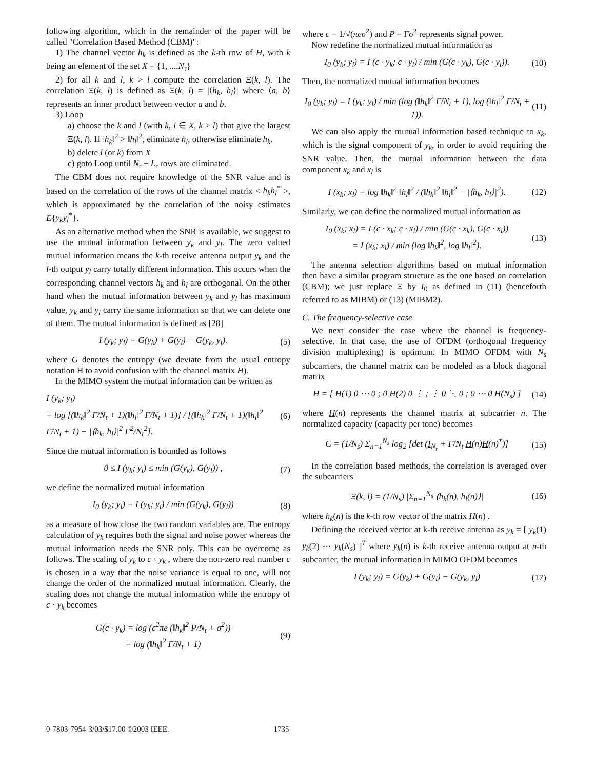following algorithm, which in the remainder of the paper will be called "Correlation Based Method (CBM)":
1) The channel vector h<sub>k</sub> is defined as the k-th row of H, with k being an element of the set X = {1, ....N<sub>r</sub>}
2) for all k and l, k > l compute the correlation Ξ(k, l). The correlation Ξ(k, l) is defined as Ξ(k, l) = |⟨h<sub>k</sub>, h<sub>l</sub>⟩| where ⟨a, b⟩ represents an inner product between vector a and b.
3) Loop
a) choose the k and l (with k, l ∈ X, k > l) that give the largest Ξ(k, l). If ‖h<sub>k</sub>‖<sup>2</sup> > ‖h<sub>l</sub>‖<sup>2</sup>, eliminate h<sub>l</sub>, otherwise eliminate h<sub>k</sub>.
b) delete l (or k) from X
c) goto Loop until N<sub>r</sub> − L<sub>r</sub> rows are eliminated.
The CBM does not require knowledge of the SNR value and is based on the correlation of the rows of the channel matrix < h<sub>k</sub>h<sub>l</sub><sup>*</sup> >, which is approximated by the correlation of the noisy estimates E{y<sub>k</sub>y<sub>l</sub><sup>*</sup>}.
As an alternative method when the SNR is available, we suggest to use the mutual information between y<sub>k</sub> and y<sub>l</sub>. The zero valued mutual information means the k-th receive antenna output y<sub>k</sub> and the l-th output y<sub>l</sub> carry totally different information. This occurs when the corresponding channel vectors h<sub>k</sub> and h<sub>l</sub> are orthogonal. On the other hand when the mutual information between y<sub>k</sub> and y<sub>l</sub> has maximum value, y<sub>k</sub> and y<sub>l</sub> carry the same information so that we can delete one of them. The mutual information is defined as [28]
I (y<sub>k</sub>; y<sub>l</sub>) = G(y<sub>k</sub>) + G(y<sub>l</sub>) − G(y<sub>k</sub>, y<sub>l</sub>). (5)
where G denotes the entropy (we deviate from the usual entropy notation H to avoid confusion with the channel matrix H).
In the MIMO system the mutual information can be written as
I (y<sub>k</sub>; y<sub>l</sub>)
= log [(‖h<sub>k</sub>‖<sup>2</sup> Γ̄/N<sub>t</sub> + 1)(‖h<sub>l</sub>‖<sup>2</sup> Γ̄/N<sub>t</sub> + 1)] / [(‖h<sub>k</sub>‖<sup>2</sup> Γ̄/N<sub>t</sub> + 1)(‖h<sub>l</sub>‖<sup>2</sup> Γ̄/N<sub>t</sub> + 1) − |⟨h<sub>k</sub>, h<sub>l</sub>⟩|<sup>2</sup> Γ̄<sup>2</sup>/N<sub>t</sub><sup>2</sup>]. (6)
Since the mutual information is bounded as follows
0 ≤ I (y<sub>k</sub>; y<sub>l</sub>) ≤ min (G(y<sub>k</sub>), G(y<sub>l</sub>)) , (7)
we define the normalized mutual information
I<sub>0</sub> (y<sub>k</sub>; y<sub>l</sub>) = I (y<sub>k</sub>; y<sub>l</sub>) / min (G(y<sub>k</sub>), G(y<sub>l</sub>)) (8)
as a measure of how close the two random variables are. The entropy calculation of y<sub>k</sub> requires both the signal and noise power whereas the mutual information needs the SNR only. This can be overcome as follows. The scaling of y<sub>k</sub> to c · y<sub>k</sub> , where the non-zero real number c is chosen in a way that the noise variance is equal to one, will not change the order of the normalized mutual information. Clearly, the scaling does not change the mutual information while the entropy of c · y<sub>k</sub> becomes
G(c · y<sub>k</sub>) = log (c<sup>2</sup>πe (‖h<sub>k</sub>‖<sup>2</sup> P/N<sub>t</sub> + σ<sup>2</sup>))
= log (‖h<sub>k</sub>‖<sup>2</sup> Γ̄/N<sub>t</sub> + 1) (9)
where c = 1/√(πeσ<sup>2</sup>) and P = Γ̄σ<sup>2</sup> represents signal power.
Now redefine the normalized mutual information as
I<sub>0</sub> (y<sub>k</sub>; y<sub>l</sub>) = I (c · y<sub>k</sub>; c · y<sub>l</sub>) / min (G(c · y<sub>k</sub>), G(c · y<sub>l</sub>)). (10)
Then, the normalized mutual information becomes
I<sub>0</sub> (y<sub>k</sub>; y<sub>l</sub>) = I (y<sub>k</sub>; y<sub>l</sub>) / min (log (‖h<sub>k</sub>‖<sup>2</sup> Γ̄/N<sub>t</sub> + 1), log (‖h<sub>l</sub>‖<sup>2</sup> Γ̄/N<sub>t</sub> + 1)). (11)
We can also apply the mutual information based technique to x<sub>k</sub>, which is the signal component of y<sub>k</sub>, in order to avoid requiring the SNR value. Then, the mutual information between the data component x<sub>k</sub> and x<sub>l</sub> is
I (x<sub>k</sub>; x<sub>l</sub>) = log ‖h<sub>k</sub>‖<sup>2</sup> ‖h<sub>l</sub>‖<sup>2</sup> / (‖h<sub>k</sub>‖<sup>2</sup> ‖h<sub>l</sub>‖<sup>2</sup> − |⟨h<sub>k</sub>, h<sub>l</sub>⟩|<sup>2</sup>). (12)
Similarly, we can define the normalized mutual information as
I<sub>0</sub> (x<sub>k</sub>; x<sub>l</sub>) = I (c · x<sub>k</sub>; c · x<sub>l</sub>) / min (G(c · x<sub>k</sub>), G(c · x<sub>l</sub>))
= I (x<sub>k</sub>; x<sub>l</sub>) / min (log ‖h<sub>k</sub>‖<sup>2</sup>, log ‖h<sub>l</sub>‖<sup>2</sup>). (13)
The antenna selection algorithms based on mutual information then have a similar program structure as the one based on correlation (CBM); we just replace Ξ by I<sub>0</sub> as defined in (11) (henceforth referred to as MIBM) or (13) (MIBM2).
C. The frequency-selective case
We next consider the case where the channel is frequency-selective. In that case, the use of OFDM (orthogonal frequency division multiplexing) is optimum. In MIMO OFDM with N<sub>s</sub> subcarriers, the channel matrix can be modeled as a block diagonal matrix
H = [ H(1) 0 ⋯ 0 ; 0 H(2) 0 ⋮ ; ⋮ 0 ⋱ 0 ; 0 ⋯ 0 H(N<sub>s</sub>) ] (14)
where H(n) represents the channel matrix at subcarrier n. The normalized capacity (capacity per tone) becomes
C = (1/N<sub>s</sub>) Σ<sub>n=1</sub><sup>N<sub>s</sub></sup> log<sub>2</sub> [det (I<sub>N<sub>r</sub></sub> + Γ̄/N<sub>t</sub> H(n)H(n)<sup>†</sup>)] (15)
In the correlation based methods, the correlation is averaged over the subcarriers
Ξ(k, l) = (1/N<sub>s</sub>) |Σ<sub>n=1</sub><sup>N<sub>s</sub></sup> ⟨h<sub>k</sub>(n), h<sub>l</sub>(n)⟩| (16)
where h<sub>k</sub>(n) is the k-th row vector of the matrix H(n) .
Defining the received vector at k-th receive antenna as y<sub>k</sub> = [ y<sub>k</sub>(1) y<sub>k</sub>(2) ⋯ y<sub>k</sub>(N<sub>s</sub>) ]<sup>T</sup> where y<sub>k</sub>(n) is k-th receive antenna output at n-th subcarrier, the mutual information in MIMO OFDM becomes
I (y<sub>k</sub>; y<sub>l</sub>) = G(y<sub>k</sub>) + G(y<sub>l</sub>) − G(y<sub>k</sub>, y<sub>l</sub>) (17)
0-7803-7954-3/03/$17.00 ©2003 IEEE. 1735